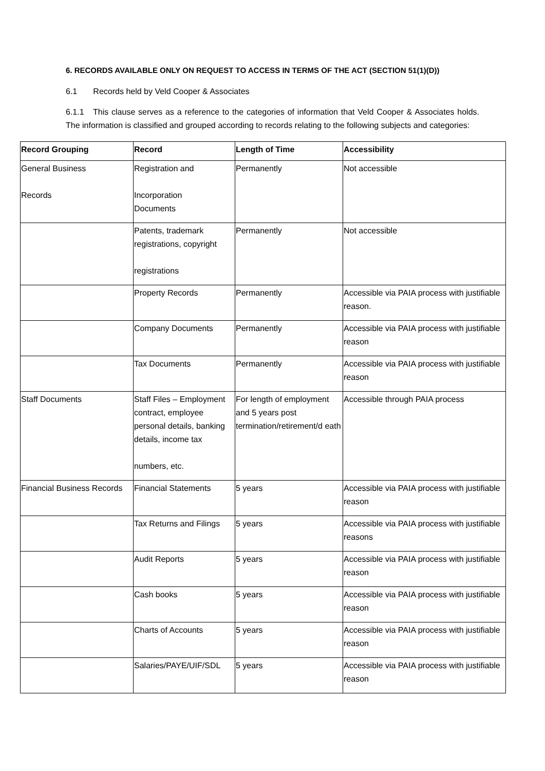6. RECORDS AVAILABLE ONLY ON REQUEST TO ACCESS IN TERMS OF THE ACT (SECTION 51(1)(D))
6.1 Records held by Veld Cooper & Associates
6.1.1 This clause serves as a reference to the categories of information that Veld Cooper & Associates holds. The information is classified and grouped according to records relating to the following subjects and categories:
| Record Grouping | Record | Length of Time | Accessibility |
| --- | --- | --- | --- |
| General Business Records | Registration and Incorporation Documents | Permanently | Not accessible |
| | Patents, trademark registrations, copyright registrations | Permanently | Not accessible |
| | Property Records | Permanently | Accessible via PAIA process with justifiable reason. |
| | Company Documents | Permanently | Accessible via PAIA process with justifiable reason |
| | Tax Documents | Permanently | Accessible via PAIA process with justifiable reason |
| Staff Documents | Staff Files – Employment contract, employee personal details, banking details, income tax numbers, etc. | For length of employment and 5 years post termination/retirement/d eath | Accessible through PAIA process |
| Financial Business Records | Financial Statements | 5 years | Accessible via PAIA process with justifiable reason |
| | Tax Returns and Filings | 5 years | Accessible via PAIA process with justifiable reasons |
| | Audit Reports | 5 years | Accessible via PAIA process with justifiable reason |
| | Cash books | 5 years | Accessible via PAIA process with justifiable reason |
| | Charts of Accounts | 5 years | Accessible via PAIA process with justifiable reason |
| | Salaries/PAYE/UIF/SDL | 5 years | Accessible via PAIA process with justifiable reason |